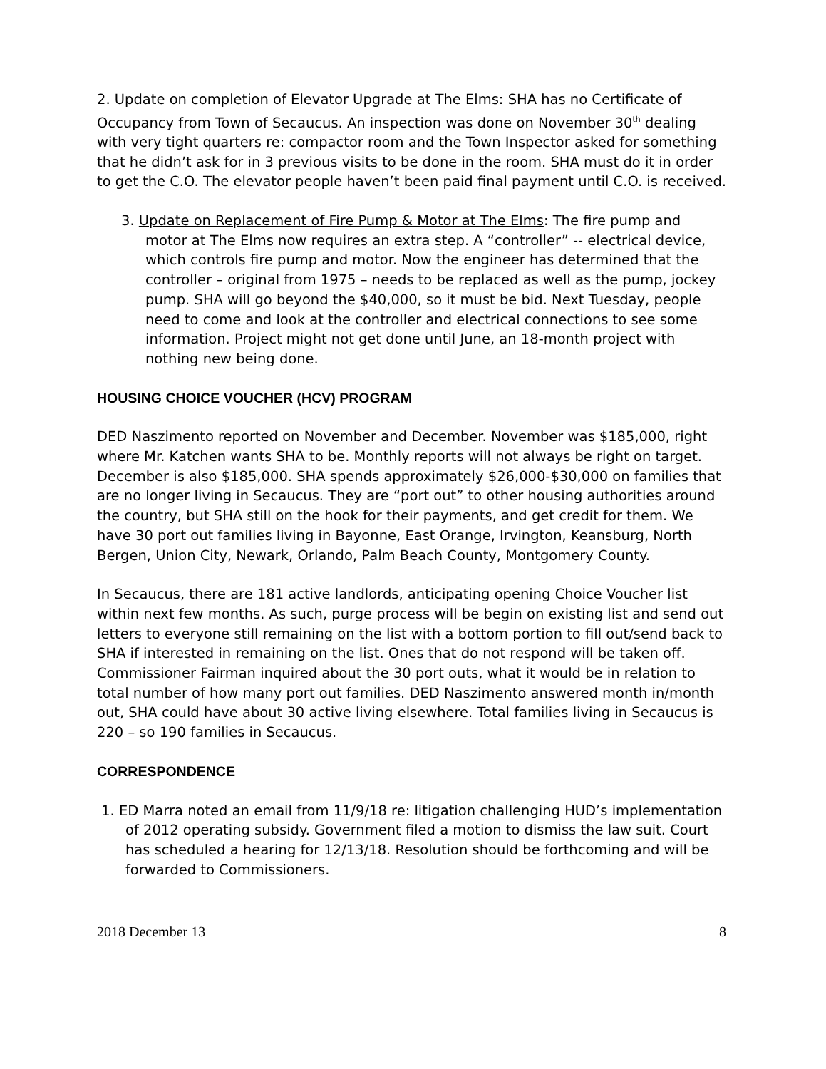2. Update on completion of Elevator Upgrade at The Elms: SHA has no Certificate of Occupancy from Town of Secaucus. An inspection was done on November 30<sup>th</sup> dealing with very tight quarters re: compactor room and the Town Inspector asked for something that he didn’t ask for in 3 previous visits to be done in the room. SHA must do it in order to get the C.O. The elevator people haven’t been paid final payment until C.O. is received.
3. Update on Replacement of Fire Pump & Motor at The Elms: The fire pump and motor at The Elms now requires an extra step. A “controller” -- electrical device, which controls fire pump and motor. Now the engineer has determined that the controller – original from 1975 – needs to be replaced as well as the pump, jockey pump. SHA will go beyond the $40,000, so it must be bid. Next Tuesday, people need to come and look at the controller and electrical connections to see some information. Project might not get done until June, an 18-month project with nothing new being done.
HOUSING CHOICE VOUCHER (HCV) PROGRAM
DED Naszimento reported on November and December. November was $185,000, right where Mr. Katchen wants SHA to be. Monthly reports will not always be right on target. December is also $185,000. SHA spends approximately $26,000-$30,000 on families that are no longer living in Secaucus. They are “port out” to other housing authorities around the country, but SHA still on the hook for their payments, and get credit for them. We have 30 port out families living in Bayonne, East Orange, Irvington, Keansburg, North Bergen, Union City, Newark, Orlando, Palm Beach County, Montgomery County.
In Secaucus, there are 181 active landlords, anticipating opening Choice Voucher list within next few months. As such, purge process will be begin on existing list and send out letters to everyone still remaining on the list with a bottom portion to fill out/send back to SHA if interested in remaining on the list. Ones that do not respond will be taken off. Commissioner Fairman inquired about the 30 port outs, what it would be in relation to total number of how many port out families. DED Naszimento answered month in/month out, SHA could have about 30 active living elsewhere. Total families living in Secaucus is 220 – so 190 families in Secaucus.
CORRESPONDENCE
1. ED Marra noted an email from 11/9/18 re: litigation challenging HUD’s implementation of 2012 operating subsidy. Government filed a motion to dismiss the law suit. Court has scheduled a hearing for 12/13/18. Resolution should be forthcoming and will be forwarded to Commissioners.
2018 December 13 8